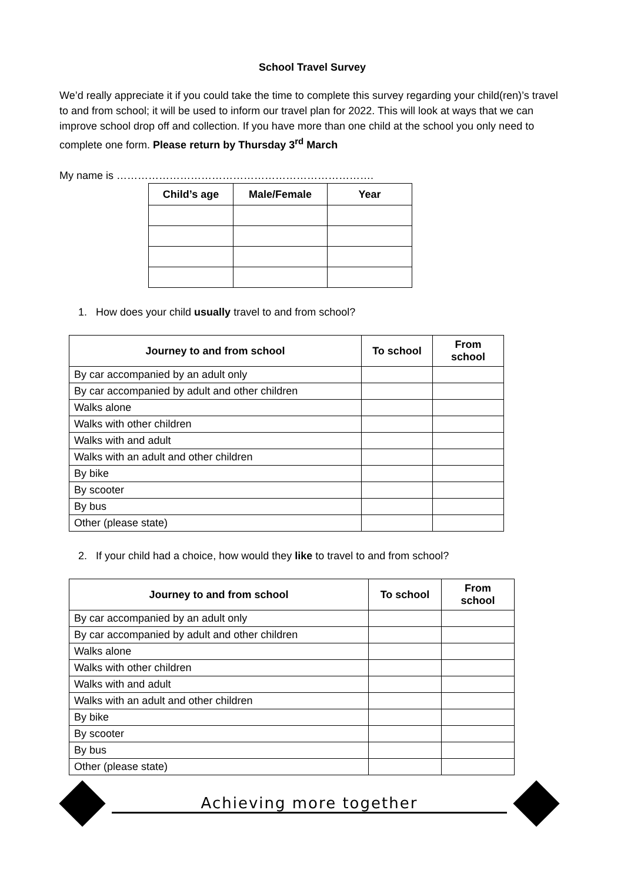School Travel Survey
We’d really appreciate it if you could take the time to complete this survey regarding your child(ren)’s travel to and from school; it will be used to inform our travel plan for 2022. This will look at ways that we can improve school drop off and collection. If you have more than one child at the school you only need to complete one form. Please return by Thursday 3<sup>rd</sup> March
My name is ……………………………………………………………….
| Child’s age | Male/Female | Year |
| --- | --- | --- |
1. How does your child usually travel to and from school?
| Journey to and from school | To school | From school |
| --- | --- | --- |
| By car accompanied by an adult only | | |
| By car accompanied by adult and other children | | |
| Walks alone | | |
| Walks with other children | | |
| Walks with and adult | | |
| Walks with an adult and other children | | |
| By bike | | |
| By scooter | | |
| By bus | | |
| Other (please state) | | |
2. If your child had a choice, how would they like to travel to and from school?
| Journey to and from school | To school | From school |
| --- | --- | --- |
| By car accompanied by an adult only | | |
| By car accompanied by adult and other children | | |
| Walks alone | | |
| Walks with other children | | |
| Walks with and adult | | |
| Walks with an adult and other children | | |
| By bike | | |
| By scooter | | |
| By bus | | |
| Other (please state) | | |
Achieving more together